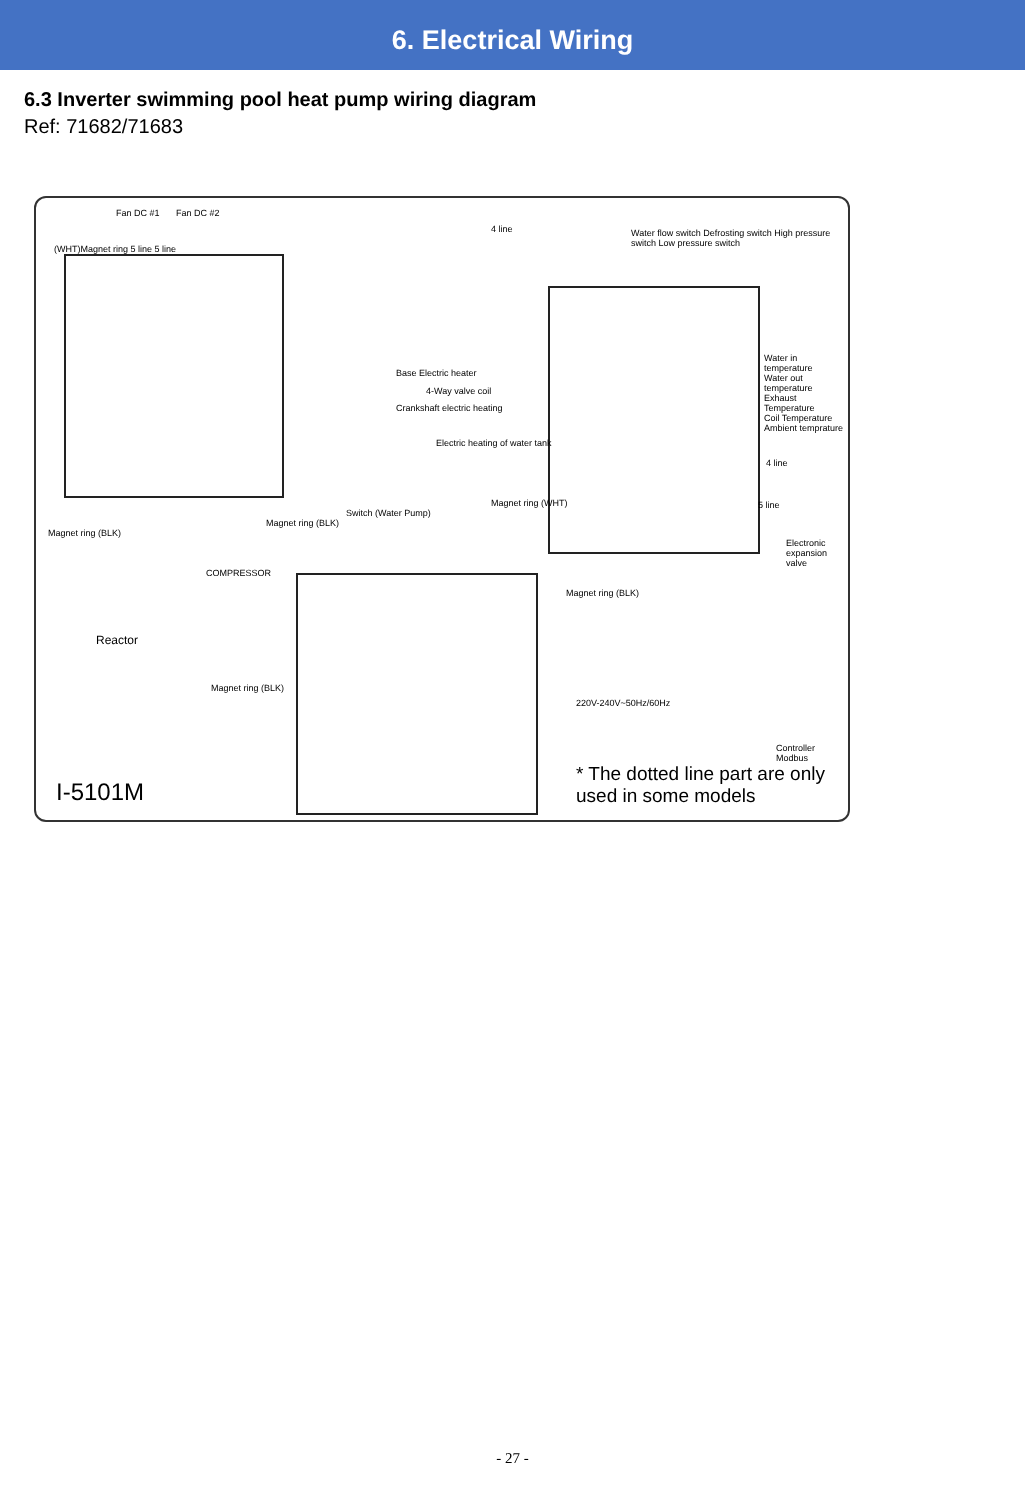6. Electrical Wiring
6.3 Inverter swimming pool heat pump wiring diagram
Ref: 71682/71683
Fan DC #1 Fan DC #2
(WHT)Magnet ring 5 line 5 line
4 line
Water flow switch Defrosting switch High pressure switch Low pressure switch
Base Electric heater
4-Way valve coil
Crankshaft electric heating
Electric heating of water tank
Water in temperature
Water out temperature
Exhaust Temperature
Coil Temperature
Ambient temprature
4 line
5 line
Electronic expansion valve
Switch (Water Pump)
Magnet ring (WHT)
Magnet ring (BLK)
Magnet ring (BLK)
COMPRESSOR
Reactor
Magnet ring (BLK)
Magnet ring (BLK)
220V-240V~50Hz/60Hz
Controller Modbus
I-5101M
* The dotted line part are only used in some models
- 27 -